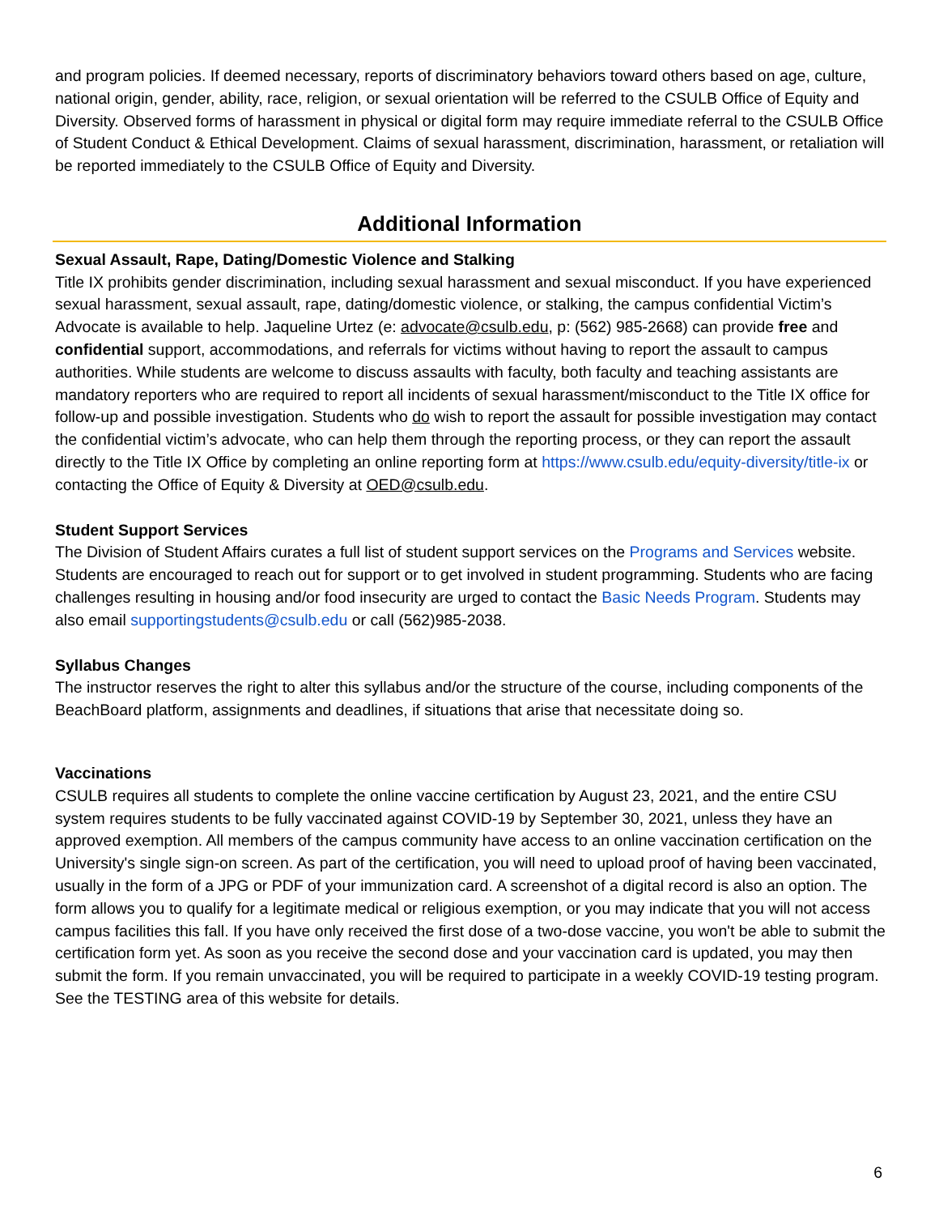and program policies. If deemed necessary, reports of discriminatory behaviors toward others based on age, culture, national origin, gender, ability, race, religion, or sexual orientation will be referred to the CSULB Office of Equity and Diversity. Observed forms of harassment in physical or digital form may require immediate referral to the CSULB Office of Student Conduct & Ethical Development. Claims of sexual harassment, discrimination, harassment, or retaliation will be reported immediately to the CSULB Office of Equity and Diversity.
Additional Information
Sexual Assault, Rape, Dating/Domestic Violence and Stalking
Title IX prohibits gender discrimination, including sexual harassment and sexual misconduct. If you have experienced sexual harassment, sexual assault, rape, dating/domestic violence, or stalking, the campus confidential Victim’s Advocate is available to help. Jaqueline Urtez (e: advocate@csulb.edu, p: (562) 985-2668) can provide free and confidential support, accommodations, and referrals for victims without having to report the assault to campus authorities. While students are welcome to discuss assaults with faculty, both faculty and teaching assistants are mandatory reporters who are required to report all incidents of sexual harassment/misconduct to the Title IX office for follow-up and possible investigation. Students who do wish to report the assault for possible investigation may contact the confidential victim’s advocate, who can help them through the reporting process, or they can report the assault directly to the Title IX Office by completing an online reporting form at https://www.csulb.edu/equity-diversity/title-ix or contacting the Office of Equity & Diversity at OED@csulb.edu.
Student Support Services
The Division of Student Affairs curates a full list of student support services on the Programs and Services website. Students are encouraged to reach out for support or to get involved in student programming. Students who are facing challenges resulting in housing and/or food insecurity are urged to contact the Basic Needs Program. Students may also email supportingstudents@csulb.edu or call (562)985-2038.
Syllabus Changes
The instructor reserves the right to alter this syllabus and/or the structure of the course, including components of the BeachBoard platform, assignments and deadlines, if situations that arise that necessitate doing so.
Vaccinations
CSULB requires all students to complete the online vaccine certification by August 23, 2021, and the entire CSU system requires students to be fully vaccinated against COVID-19 by September 30, 2021, unless they have an approved exemption. All members of the campus community have access to an online vaccination certification on the University's single sign-on screen. As part of the certification, you will need to upload proof of having been vaccinated, usually in the form of a JPG or PDF of your immunization card. A screenshot of a digital record is also an option. The form allows you to qualify for a legitimate medical or religious exemption, or you may indicate that you will not access campus facilities this fall. If you have only received the first dose of a two-dose vaccine, you won't be able to submit the certification form yet. As soon as you receive the second dose and your vaccination card is updated, you may then submit the form. If you remain unvaccinated, you will be required to participate in a weekly COVID-19 testing program. See the TESTING area of this website for details.
6